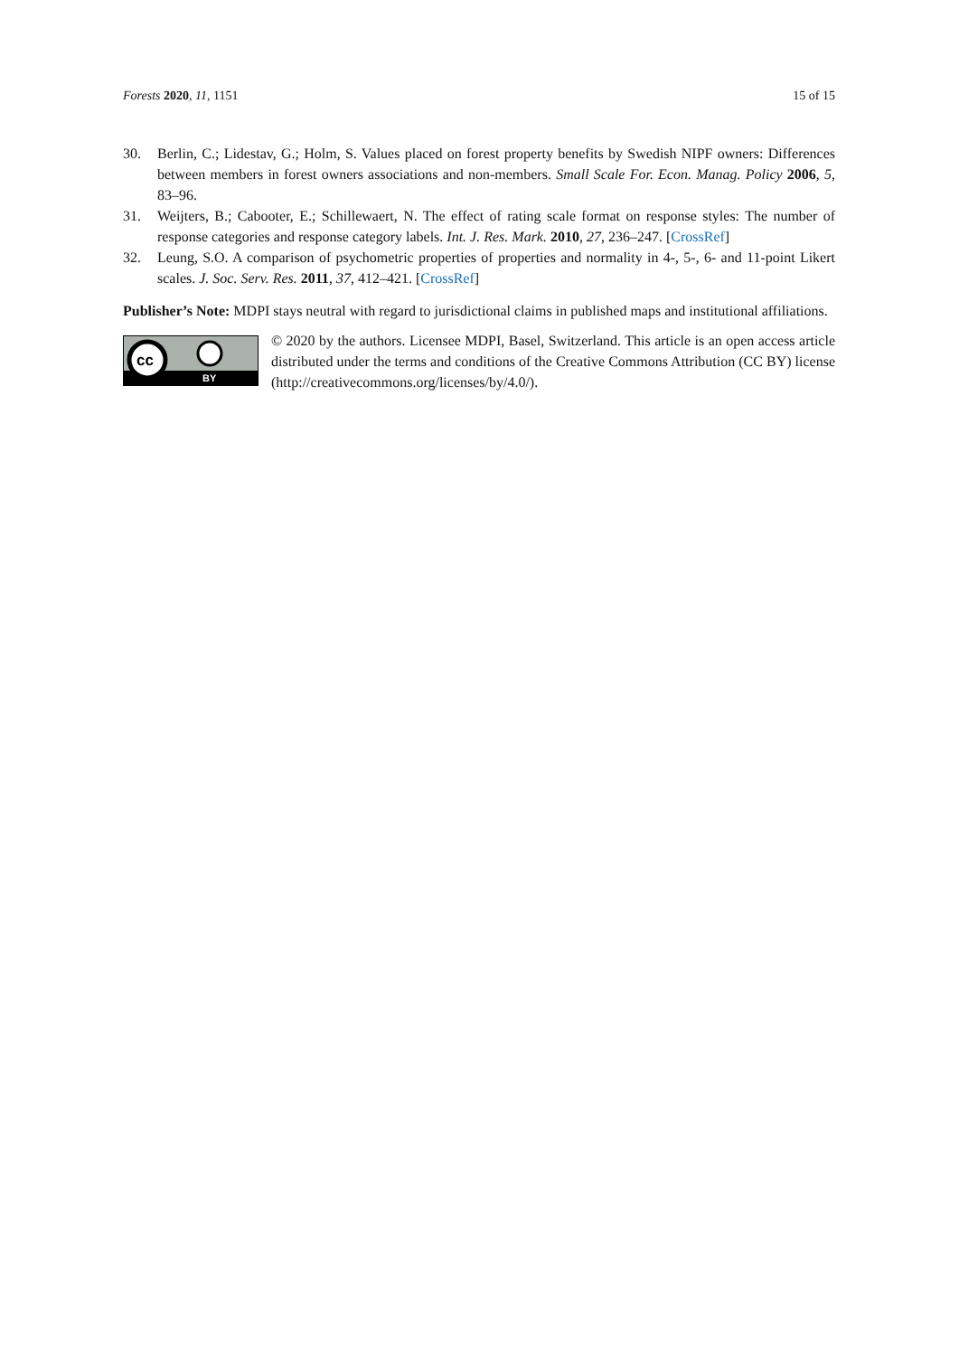Forests 2020, 11, 1151 15 of 15
30. Berlin, C.; Lidestav, G.; Holm, S. Values placed on forest property benefits by Swedish NIPF owners: Differences between members in forest owners associations and non-members. Small Scale For. Econ. Manag. Policy 2006, 5, 83–96.
31. Weijters, B.; Cabooter, E.; Schillewaert, N. The effect of rating scale format on response styles: The number of response categories and response category labels. Int. J. Res. Mark. 2010, 27, 236–247. [CrossRef]
32. Leung, S.O. A comparison of psychometric properties of properties and normality in 4-, 5-, 6- and 11-point Likert scales. J. Soc. Serv. Res. 2011, 37, 412–421. [CrossRef]
Publisher’s Note: MDPI stays neutral with regard to jurisdictional claims in published maps and institutional affiliations.
cc
BY
© 2020 by the authors. Licensee MDPI, Basel, Switzerland. This article is an open access article distributed under the terms and conditions of the Creative Commons Attribution (CC BY) license (http://creativecommons.org/licenses/by/4.0/).